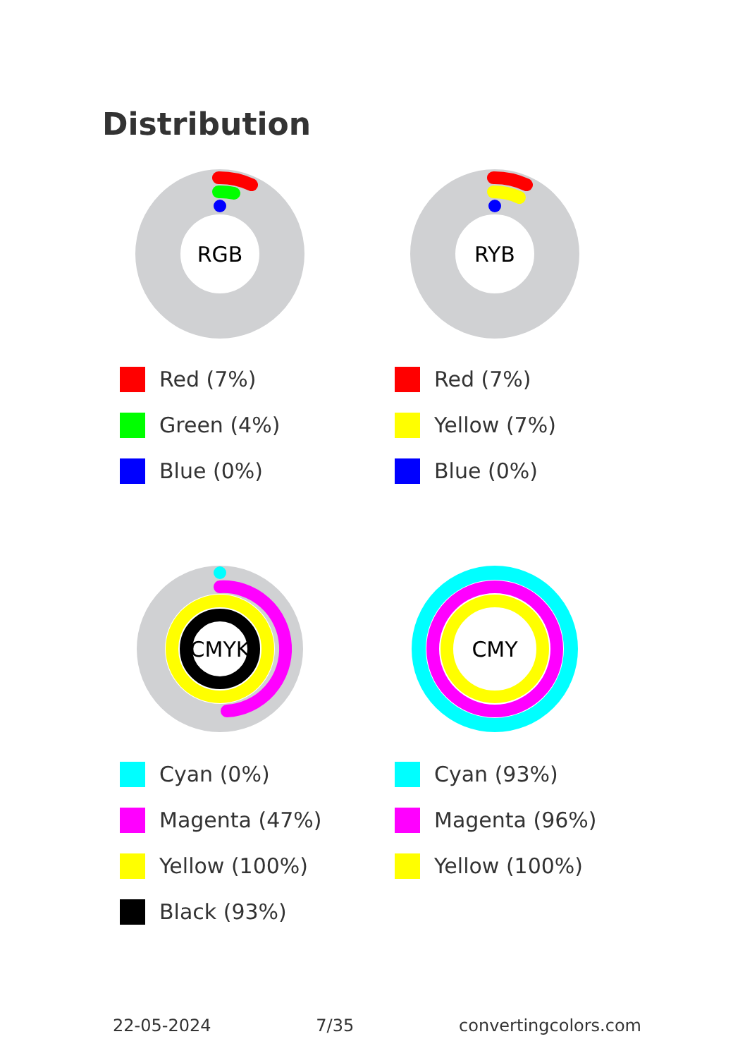Distribution
RGB
Red (7%)
Green (4%)
Blue (0%)
RYB
Red (7%)
Yellow (7%)
Blue (0%)
CMYK
Cyan (0%)
Magenta (47%)
Yellow (100%)
Black (93%)
CMY
Cyan (93%)
Magenta (96%)
Yellow (100%)
22-05-2024 7/35 convertingcolors.com